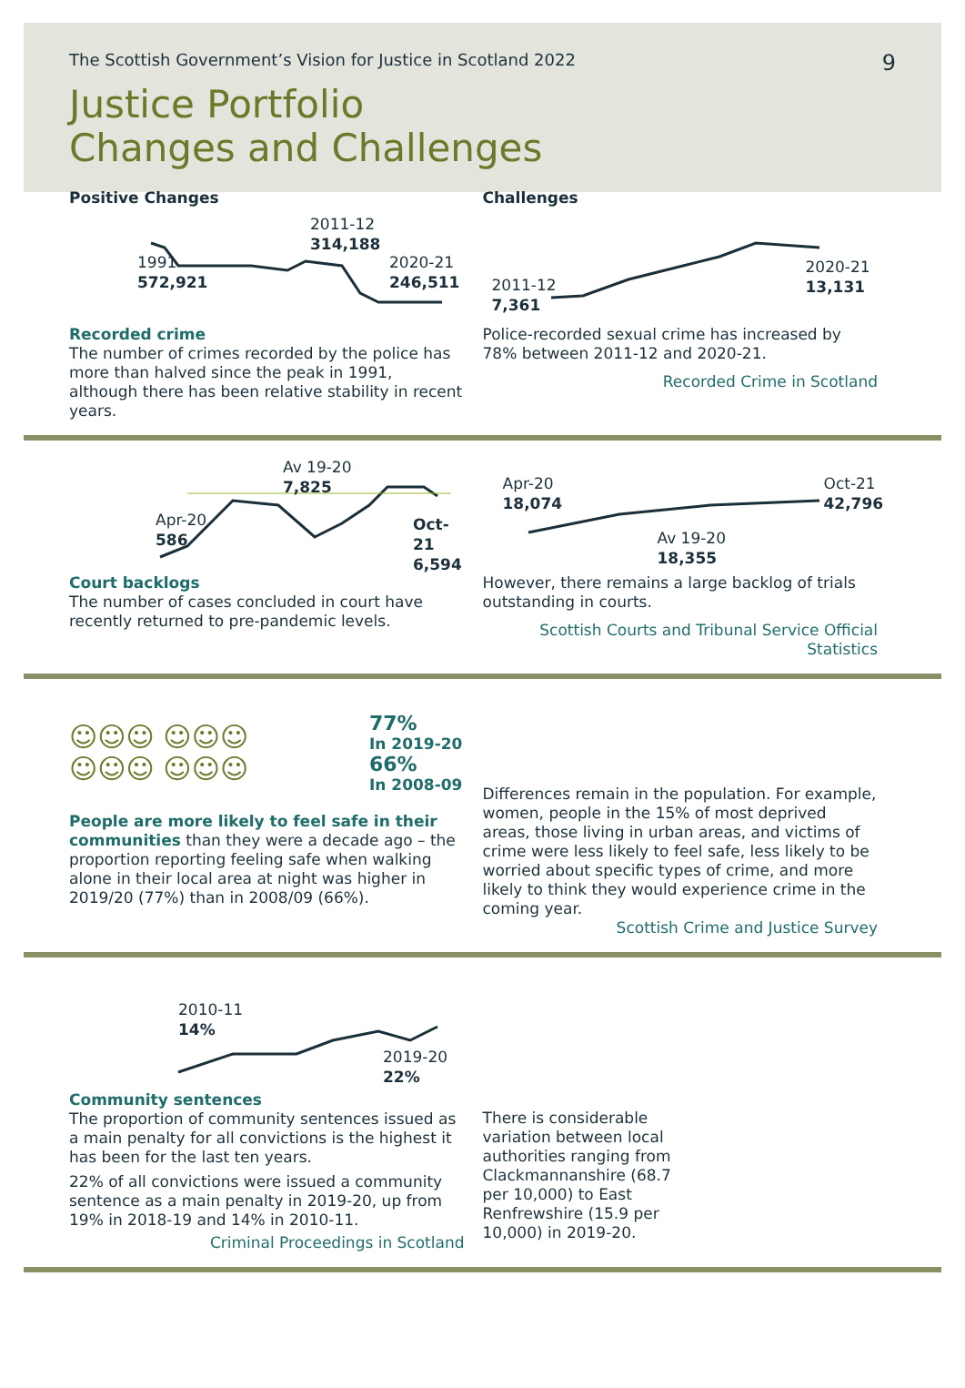The Scottish Government’s Vision for Justice in Scotland 2022 9
Justice Portfolio
Changes and Challenges
Positive Changes Challenges
1991
572,921
2011-12
314,188
2020-21
246,511
Recorded crime
The number of crimes recorded by the police has more than halved since the peak in 1991, although there has been relative stability in recent years.
2011-12
7,361
2020-21
13,131
Police-recorded sexual crime has increased by 78% between 2011-12 and 2020-21.
Recorded Crime in Scotland
Apr-20
586
Av 19-20
7,825
Oct-21
6,594
Court backlogs
The number of cases concluded in court have recently returned to pre-pandemic levels.
Apr-20
18,074
Oct-21
42,796
Av 19-20
18,355
However, there remains a large backlog of trials outstanding in courts.
Scottish Courts and Tribunal Service Official Statistics
☺☺☺ ☺☺☺
☺☺☺ ☺☺☺
77%
In 2019-20
66%
In 2008-09
People are more likely to feel safe in their communities than they were a decade ago – the proportion reporting feeling safe when walking alone in their local area at night was higher in 2019/20 (77%) than in 2008/09 (66%).
Differences remain in the population. For example, women, people in the 15% of most deprived areas, those living in urban areas, and victims of crime were less likely to feel safe, less likely to be worried about specific types of crime, and more likely to think they would experience crime in the coming year.
Scottish Crime and Justice Survey
2010-11
14%
2019-20
22%
Community sentences
The proportion of community sentences issued as a main penalty for all convictions is the highest it has been for the last ten years.
22% of all convictions were issued a community sentence as a main penalty in 2019-20, up from 19% in 2018-19 and 14% in 2010-11.
Criminal Proceedings in Scotland
There is considerable variation between local authorities ranging from Clackmannanshire (68.7 per 10,000) to East Renfrewshire (15.9 per 10,000) in 2019-20.